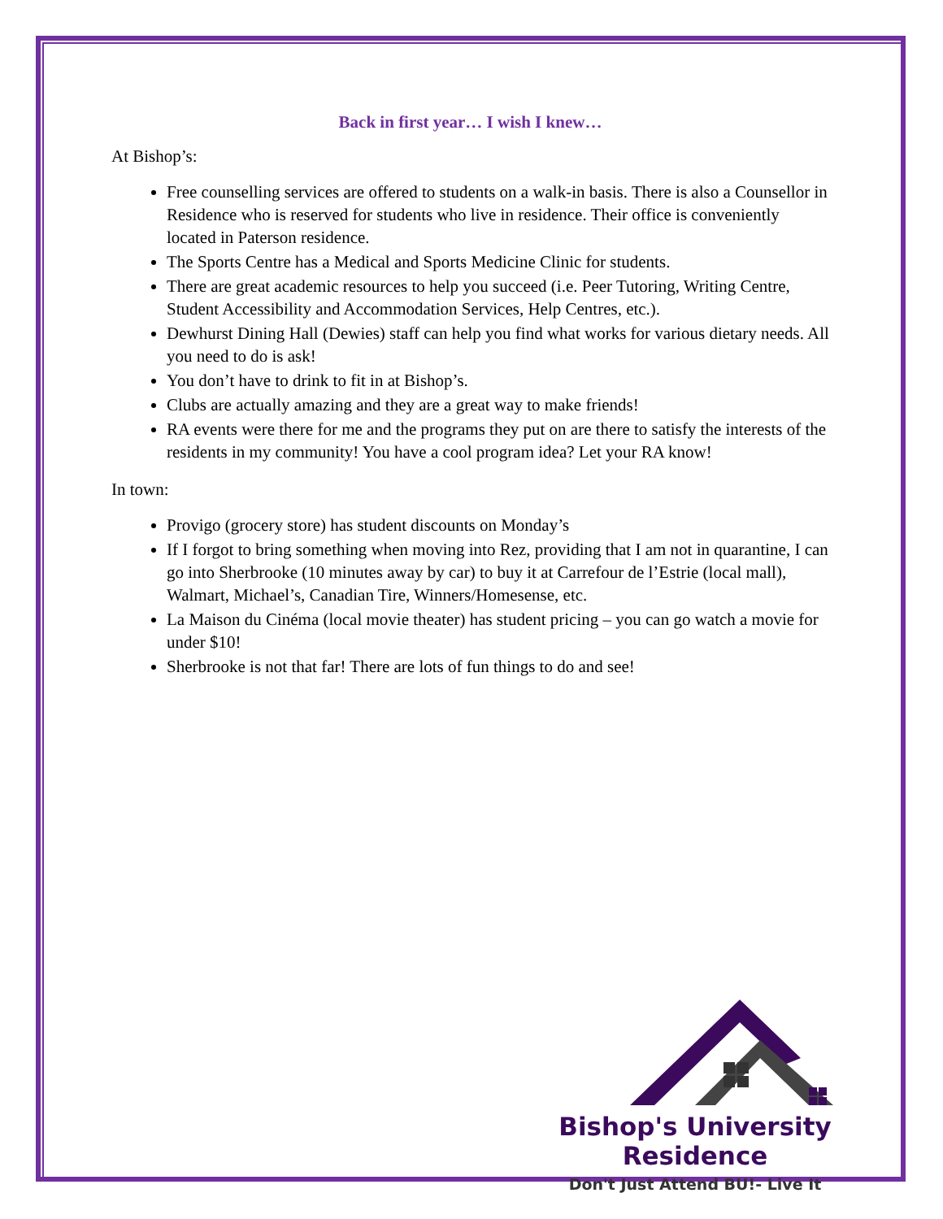Back in first year… I wish I knew…
At Bishop’s:
Free counselling services are offered to students on a walk-in basis. There is also a Counsellor in Residence who is reserved for students who live in residence. Their office is conveniently located in Paterson residence.
The Sports Centre has a Medical and Sports Medicine Clinic for students.
There are great academic resources to help you succeed (i.e. Peer Tutoring, Writing Centre, Student Accessibility and Accommodation Services, Help Centres, etc.).
Dewhurst Dining Hall (Dewies) staff can help you find what works for various dietary needs. All you need to do is ask!
You don’t have to drink to fit in at Bishop’s.
Clubs are actually amazing and they are a great way to make friends!
RA events were there for me and the programs they put on are there to satisfy the interests of the residents in my community! You have a cool program idea? Let your RA know!
In town:
Provigo (grocery store) has student discounts on Monday’s
If I forgot to bring something when moving into Rez, providing that I am not in quarantine, I can go into Sherbrooke (10 minutes away by car) to buy it at Carrefour de l’Estrie (local mall), Walmart, Michael’s, Canadian Tire, Winners/Homesense, etc.
La Maison du Cinéma (local movie theater) has student pricing – you can go watch a movie for under $10!
Sherbrooke is not that far! There are lots of fun things to do and see!
Bishop's University Residence
Don't Just Attend BU!- Live It